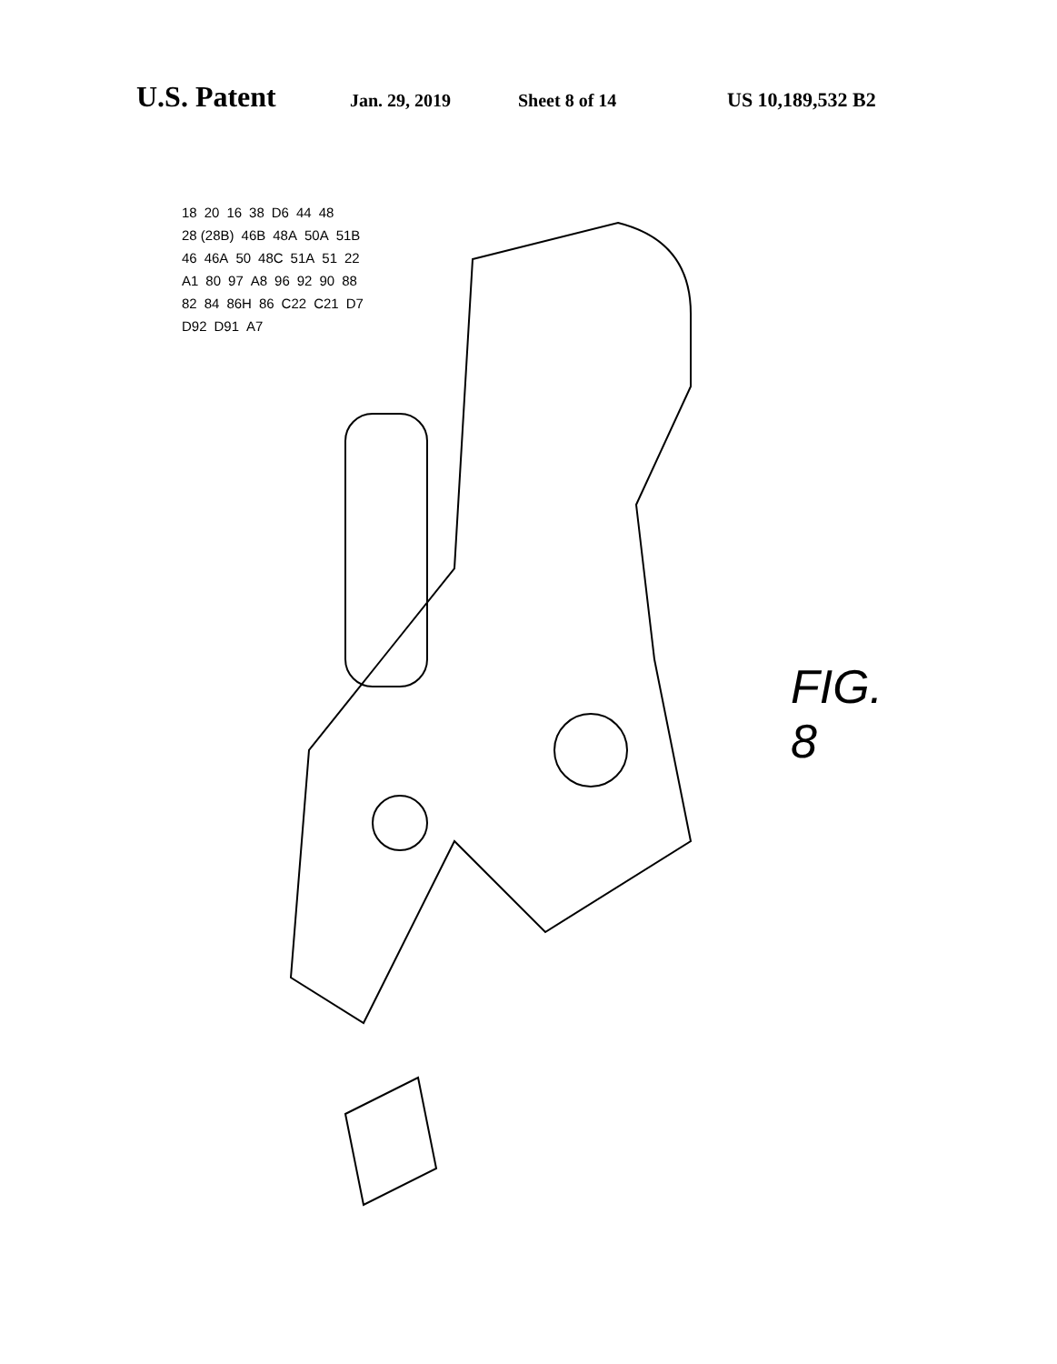U.S. Patent Jan. 29, 2019 Sheet 8 of 14 US 10,189,532 B2
18 20 16 38 D6 44 48 28 (28B) 46B 48A 50A 51B 46 46A 50 48C 51A 51 22 A1 80 97 A8 96 92 90 88 82 84 86H 86 C22 C21 D7 D92 D91 A7
FIG. 8